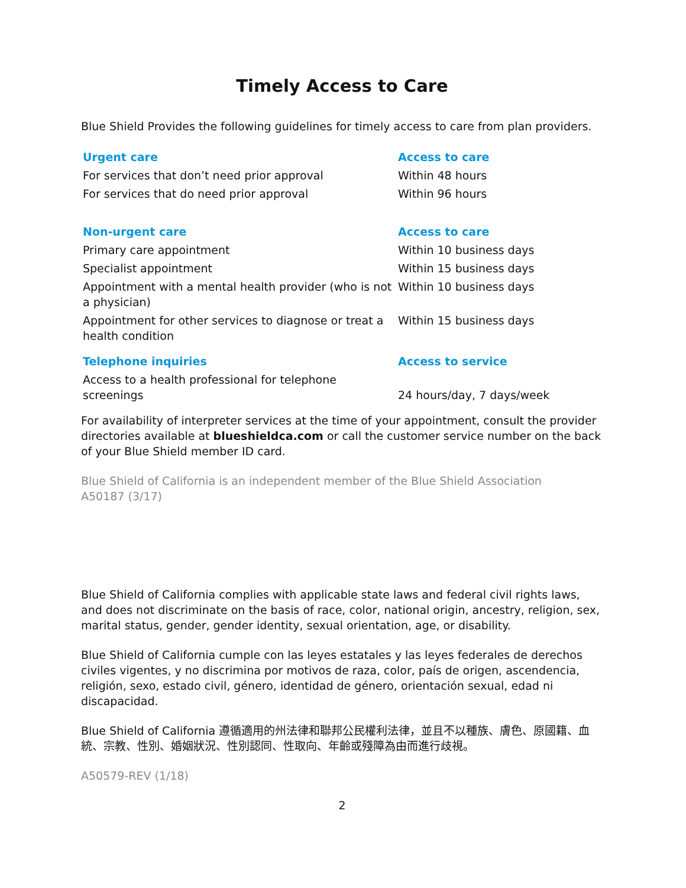Timely Access to Care
Blue Shield Provides the following guidelines for timely access to care from plan providers.
| Urgent care | Access to care |
| --- | --- |
| For services that don’t need prior approval | Within 48 hours |
| For services that do need prior approval | Within 96 hours |
| Non-urgent care | Access to care |
| Primary care appointment | Within 10 business days |
| Specialist appointment | Within 15 business days |
| Appointment with a mental health provider (who is not a physician) | Within 10 business days |
| Appointment for other services to diagnose or treat a health condition | Within 15 business days |
| Telephone inquiries | Access to service |
| Access to a health professional for telephone screenings | 24 hours/day, 7 days/week |
For availability of interpreter services at the time of your appointment, consult the provider directories available at blueshieldca.com or call the customer service number on the back of your Blue Shield member ID card.
Blue Shield of California is an independent member of the Blue Shield Association
A50187 (3/17)
Blue Shield of California complies with applicable state laws and federal civil rights laws, and does not discriminate on the basis of race, color, national origin, ancestry, religion, sex, marital status, gender, gender identity, sexual orientation, age, or disability.
Blue Shield of California cumple con las leyes estatales y las leyes federales de derechos civiles vigentes, y no discrimina por motivos de raza, color, país de origen, ascendencia, religión, sexo, estado civil, género, identidad de género, orientación sexual, edad ni discapacidad.
Blue Shield of California 遵循適用的州法律和聯邦公民權利法律，並且不以種族、膚色、原國籍、血統、宗教、性別、婚姻狀況、性別認同、性取向、年齡或殘障為由而進行歧視。
A50579-REV (1/18)
2